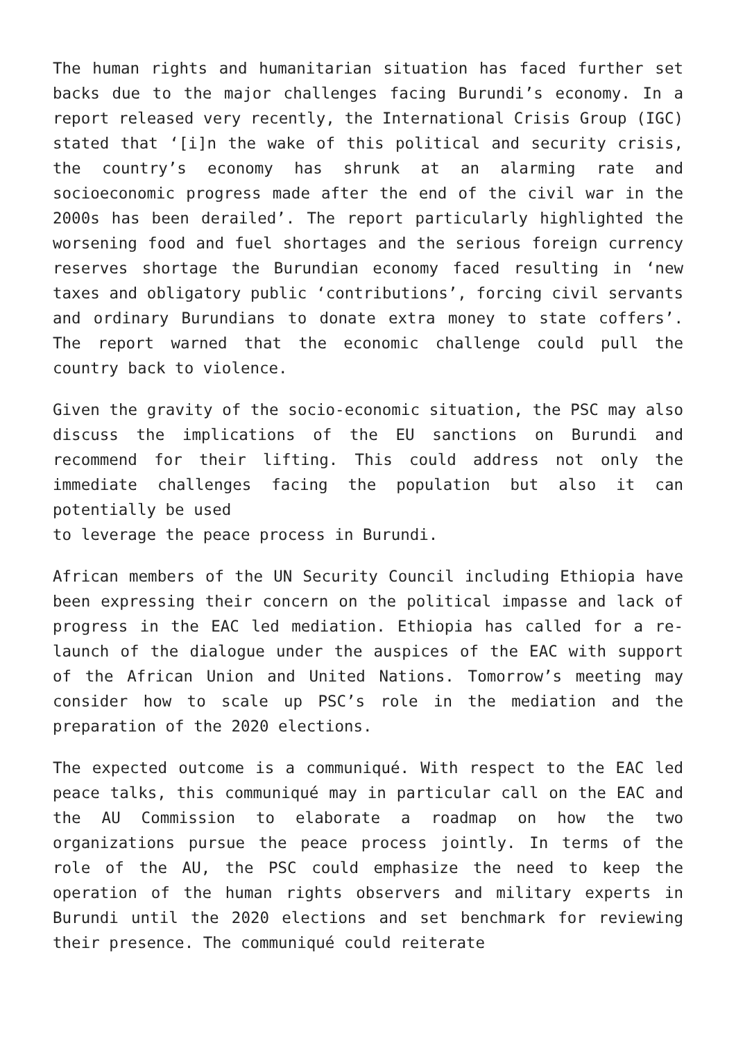The human rights and humanitarian situation has faced further set backs due to the major challenges facing Burundi’s economy. In a report released very recently, the International Crisis Group (IGC) stated that ‘[i]n the wake of this political and security crisis, the country’s economy has shrunk at an alarming rate and socioeconomic progress made after the end of the civil war in the 2000s has been derailed’. The report particularly highlighted the worsening food and fuel shortages and the serious foreign currency reserves shortage the Burundian economy faced resulting in ‘new taxes and obligatory public ‘contributions’, forcing civil servants and ordinary Burundians to donate extra money to state coffers’. The report warned that the economic challenge could pull the country back to violence.
Given the gravity of the socio-economic situation, the PSC may also discuss the implications of the EU sanctions on Burundi and recommend for their lifting. This could address not only the immediate challenges facing the population but also it can potentially be used
to leverage the peace process in Burundi.
African members of the UN Security Council including Ethiopia have been expressing their concern on the political impasse and lack of progress in the EAC led mediation. Ethiopia has called for a re-launch of the dialogue under the auspices of the EAC with support of the African Union and United Nations. Tomorrow’s meeting may consider how to scale up PSC’s role in the mediation and the preparation of the 2020 elections.
The expected outcome is a communiqué. With respect to the EAC led peace talks, this communiqué may in particular call on the EAC and the AU Commission to elaborate a roadmap on how the two organizations pursue the peace process jointly. In terms of the role of the AU, the PSC could emphasize the need to keep the operation of the human rights observers and military experts in Burundi until the 2020 elections and set benchmark for reviewing their presence. The communiqué could reiterate